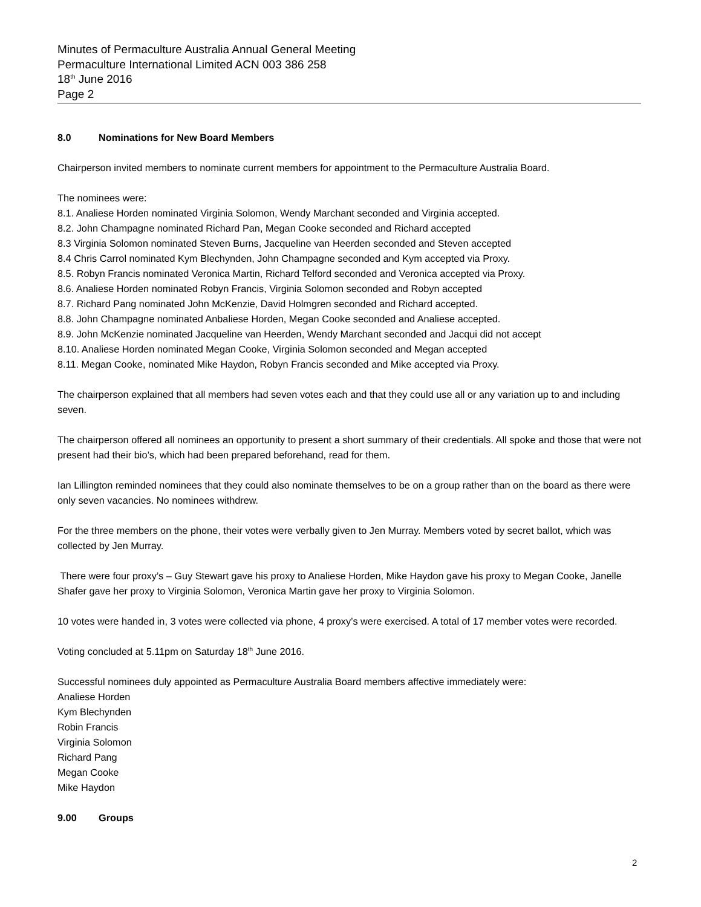Minutes of Permaculture Australia Annual General Meeting
Permaculture International Limited ACN 003 386 258
18<sup>th</sup> June 2016
Page 2
8.0 Nominations for New Board Members
Chairperson invited members to nominate current members for appointment to the Permaculture Australia Board.
The nominees were:
8.1. Analiese Horden nominated Virginia Solomon, Wendy Marchant seconded and Virginia accepted.
8.2. John Champagne nominated Richard Pan, Megan Cooke seconded and Richard accepted
8.3 Virginia Solomon nominated Steven Burns, Jacqueline van Heerden seconded and Steven accepted
8.4 Chris Carrol nominated Kym Blechynden, John Champagne seconded and Kym accepted via Proxy.
8.5. Robyn Francis nominated Veronica Martin, Richard Telford seconded and Veronica accepted via Proxy.
8.6. Analiese Horden nominated Robyn Francis, Virginia Solomon seconded and Robyn accepted
8.7. Richard Pang nominated John McKenzie, David Holmgren seconded and Richard accepted.
8.8. John Champagne nominated Anbaliese Horden, Megan Cooke seconded and Analiese accepted.
8.9. John McKenzie nominated Jacqueline van Heerden, Wendy Marchant seconded and Jacqui did not accept
8.10. Analiese Horden nominated Megan Cooke, Virginia Solomon seconded and Megan accepted
8.11. Megan Cooke, nominated Mike Haydon, Robyn Francis seconded and Mike accepted via Proxy.
The chairperson explained that all members had seven votes each and that they could use all or any variation up to and including seven.
The chairperson offered all nominees an opportunity to present a short summary of their credentials. All spoke and those that were not present had their bio’s, which had been prepared beforehand, read for them.
Ian Lillington reminded nominees that they could also nominate themselves to be on a group rather than on the board as there were only seven vacancies. No nominees withdrew.
For the three members on the phone, their votes were verbally given to Jen Murray. Members voted by secret ballot, which was collected by Jen Murray.
There were four proxy’s – Guy Stewart gave his proxy to Analiese Horden, Mike Haydon gave his proxy to Megan Cooke, Janelle Shafer gave her proxy to Virginia Solomon, Veronica Martin gave her proxy to Virginia Solomon.
10 votes were handed in, 3 votes were collected via phone, 4 proxy’s were exercised. A total of 17 member votes were recorded.
Voting concluded at 5.11pm on Saturday 18<sup>th</sup> June 2016.
Successful nominees duly appointed as Permaculture Australia Board members affective immediately were:
Analiese Horden
Kym Blechynden
Robin Francis
Virginia Solomon
Richard Pang
Megan Cooke
Mike Haydon
9.00 Groups
2